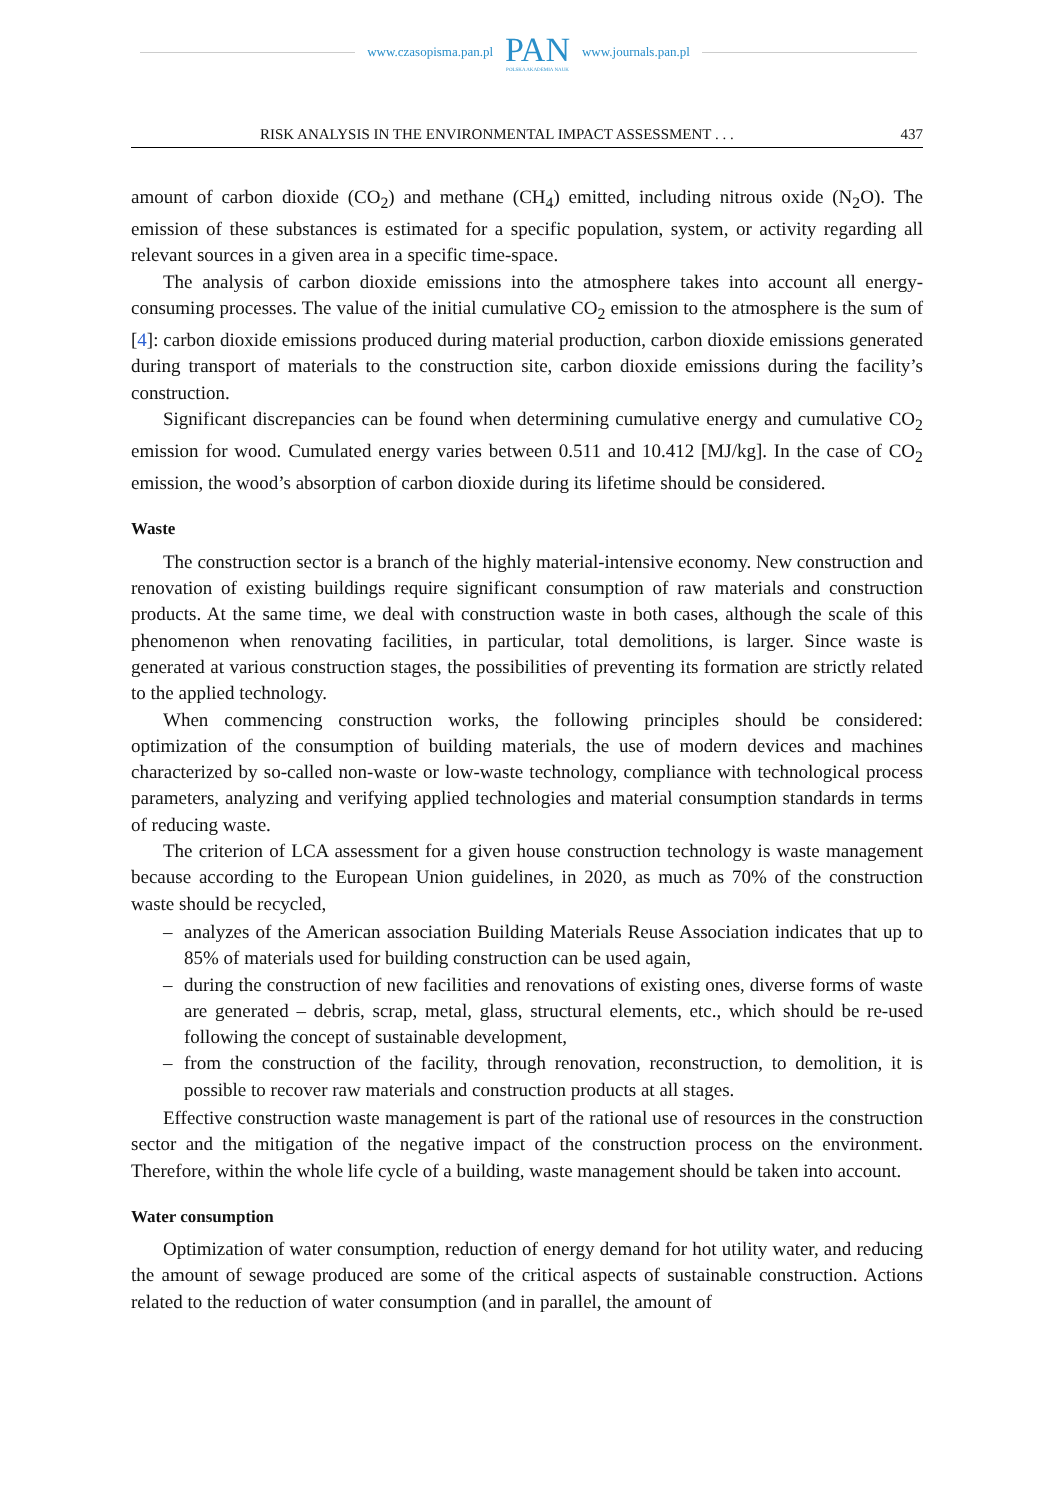www.czasopisma.pan.pl
PAN
POLSKA AKADEMIA NAUK
www.journals.pan.pl
RISK ANALYSIS IN THE ENVIRONMENTAL IMPACT ASSESSMENT . . . 437
amount of carbon dioxide (CO<sub>2</sub>) and methane (CH<sub>4</sub>) emitted, including nitrous oxide (N<sub>2</sub>O). The emission of these substances is estimated for a specific population, system, or activity regarding all relevant sources in a given area in a specific time-space.
The analysis of carbon dioxide emissions into the atmosphere takes into account all energy-consuming processes. The value of the initial cumulative CO<sub>2</sub> emission to the atmosphere is the sum of [4]: carbon dioxide emissions produced during material production, carbon dioxide emissions generated during transport of materials to the construction site, carbon dioxide emissions during the facility’s construction.
Significant discrepancies can be found when determining cumulative energy and cumulative CO<sub>2</sub> emission for wood. Cumulated energy varies between 0.511 and 10.412 [MJ/kg]. In the case of CO<sub>2</sub> emission, the wood’s absorption of carbon dioxide during its lifetime should be considered.
Waste
The construction sector is a branch of the highly material-intensive economy. New construction and renovation of existing buildings require significant consumption of raw materials and construction products. At the same time, we deal with construction waste in both cases, although the scale of this phenomenon when renovating facilities, in particular, total demolitions, is larger. Since waste is generated at various construction stages, the possibilities of preventing its formation are strictly related to the applied technology.
When commencing construction works, the following principles should be considered: optimization of the consumption of building materials, the use of modern devices and machines characterized by so-called non-waste or low-waste technology, compliance with technological process parameters, analyzing and verifying applied technologies and material consumption standards in terms of reducing waste.
The criterion of LCA assessment for a given house construction technology is waste management because according to the European Union guidelines, in 2020, as much as 70% of the construction waste should be recycled,
– analyzes of the American association Building Materials Reuse Association indicates that up to 85% of materials used for building construction can be used again,
– during the construction of new facilities and renovations of existing ones, diverse forms of waste are generated – debris, scrap, metal, glass, structural elements, etc., which should be re-used following the concept of sustainable development,
– from the construction of the facility, through renovation, reconstruction, to demolition, it is possible to recover raw materials and construction products at all stages.
Effective construction waste management is part of the rational use of resources in the construction sector and the mitigation of the negative impact of the construction process on the environment. Therefore, within the whole life cycle of a building, waste management should be taken into account.
Water consumption
Optimization of water consumption, reduction of energy demand for hot utility water, and reducing the amount of sewage produced are some of the critical aspects of sustainable construction. Actions related to the reduction of water consumption (and in parallel, the amount of